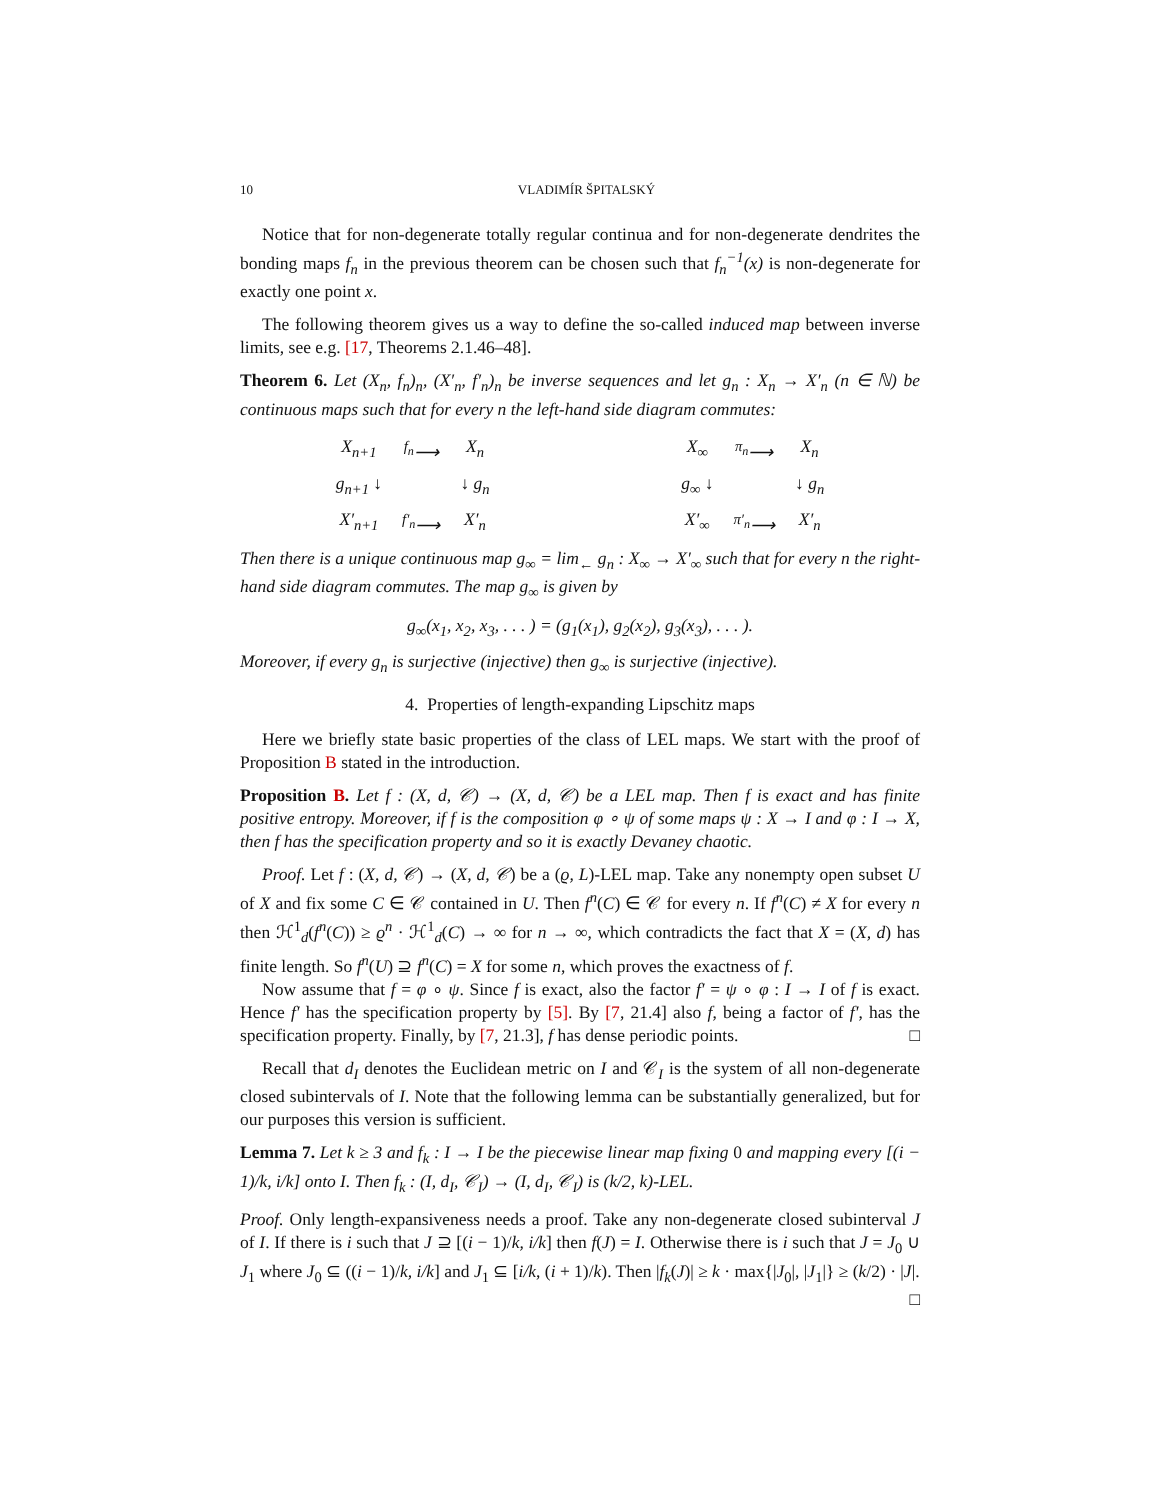10 VLADIMÍR ŠPITALSKÝ
Notice that for non-degenerate totally regular continua and for non-degenerate dendrites the bonding maps f<sub>n</sub> in the previous theorem can be chosen such that f<sub>n</sub><sup>−1</sup>(x) is non-degenerate for exactly one point x.
The following theorem gives us a way to define the so-called induced map between inverse limits, see e.g. [17, Theorems 2.1.46–48].
Theorem 6. Let (X<sub>n</sub>, f<sub>n</sub>)<sub>n</sub>, (X′<sub>n</sub>, f′<sub>n</sub>)<sub>n</sub> be inverse sequences and let g<sub>n</sub> : X<sub>n</sub> → X′<sub>n</sub> (n ∈ ℕ) be continuous maps such that for every n the left-hand side diagram commutes:
| X<sub>n+1</sub> | <sup>f<sub>n</sub></sup>⟶ | X<sub>n</sub> |
| g<sub>n+1</sub> ↓ | | ↓ g<sub>n</sub> |
| X′<sub>n+1</sub> | <sup>f′<sub>n</sub></sup>⟶ | X′<sub>n</sub> |
| X<sub>∞</sub> | <sup>π<sub>n</sub></sup>⟶ | X<sub>n</sub> |
| g<sub>∞</sub> ↓ | | ↓ g<sub>n</sub> |
| X′<sub>∞</sub> | <sup>π′<sub>n</sub></sup>⟶ | X′<sub>n</sub> |
Then there is a unique continuous map g<sub>∞</sub> = lim<sub>←</sub> g<sub>n</sub> : X<sub>∞</sub> → X′<sub>∞</sub> such that for every n the right-hand side diagram commutes. The map g<sub>∞</sub> is given by
g<sub>∞</sub>(x<sub>1</sub>, x<sub>2</sub>, x<sub>3</sub>, . . . ) = (g<sub>1</sub>(x<sub>1</sub>), g<sub>2</sub>(x<sub>2</sub>), g<sub>3</sub>(x<sub>3</sub>), . . . ).
Moreover, if every g<sub>n</sub> is surjective (injective) then g<sub>∞</sub> is surjective (injective).
4. Properties of length-expanding Lipschitz maps
Here we briefly state basic properties of the class of LEL maps. We start with the proof of Proposition B stated in the introduction.
Proposition B. Let f : (X, d, 𝒞) → (X, d, 𝒞) be a LEL map. Then f is exact and has finite positive entropy. Moreover, if f is the composition φ ∘ ψ of some maps ψ : X → I and φ : I → X, then f has the specification property and so it is exactly Devaney chaotic.
Proof. Let f : (X, d, 𝒞) → (X, d, 𝒞) be a (ϱ, L)-LEL map. Take any nonempty open subset U of X and fix some C ∈ 𝒞 contained in U. Then f<sup>n</sup>(C) ∈ 𝒞 for every n. If f<sup>n</sup>(C) ≠ X for every n then ℋ<sup>1</sup><sub>d</sub>(f<sup>n</sup>(C)) ≥ ϱ<sup>n</sup> · ℋ<sup>1</sup><sub>d</sub>(C) → ∞ for n → ∞, which contradicts the fact that X = (X, d) has finite length. So f<sup>n</sup>(U) ⊇ f<sup>n</sup>(C) = X for some n, which proves the exactness of f.
Now assume that f = φ ∘ ψ. Since f is exact, also the factor f′ = ψ ∘ φ : I → I of f is exact. Hence f′ has the specification property by [5]. By [7, 21.4] also f, being a factor of f′, has the specification property. Finally, by [7, 21.3], f has dense periodic points. □
Recall that d<sub>I</sub> denotes the Euclidean metric on I and 𝒞<sub>I</sub> is the system of all non-degenerate closed subintervals of I. Note that the following lemma can be substantially generalized, but for our purposes this version is sufficient.
Lemma 7. Let k ≥ 3 and f<sub>k</sub> : I → I be the piecewise linear map fixing 0 and mapping every [(i − 1)/k, i/k] onto I. Then f<sub>k</sub> : (I, d<sub>I</sub>, 𝒞<sub>I</sub>) → (I, d<sub>I</sub>, 𝒞<sub>I</sub>) is (k/2, k)-LEL.
Proof. Only length-expansiveness needs a proof. Take any non-degenerate closed subinterval J of I. If there is i such that J ⊇ [(i − 1)/k, i/k] then f(J) = I. Otherwise there is i such that J = J<sub>0</sub> ∪ J<sub>1</sub> where J<sub>0</sub> ⊆ ((i − 1)/k, i/k] and J<sub>1</sub> ⊆ [i/k, (i + 1)/k). Then |f<sub>k</sub>(J)| ≥ k · max{|J<sub>0</sub>|, |J<sub>1</sub>|} ≥ (k/2) · |J|. □